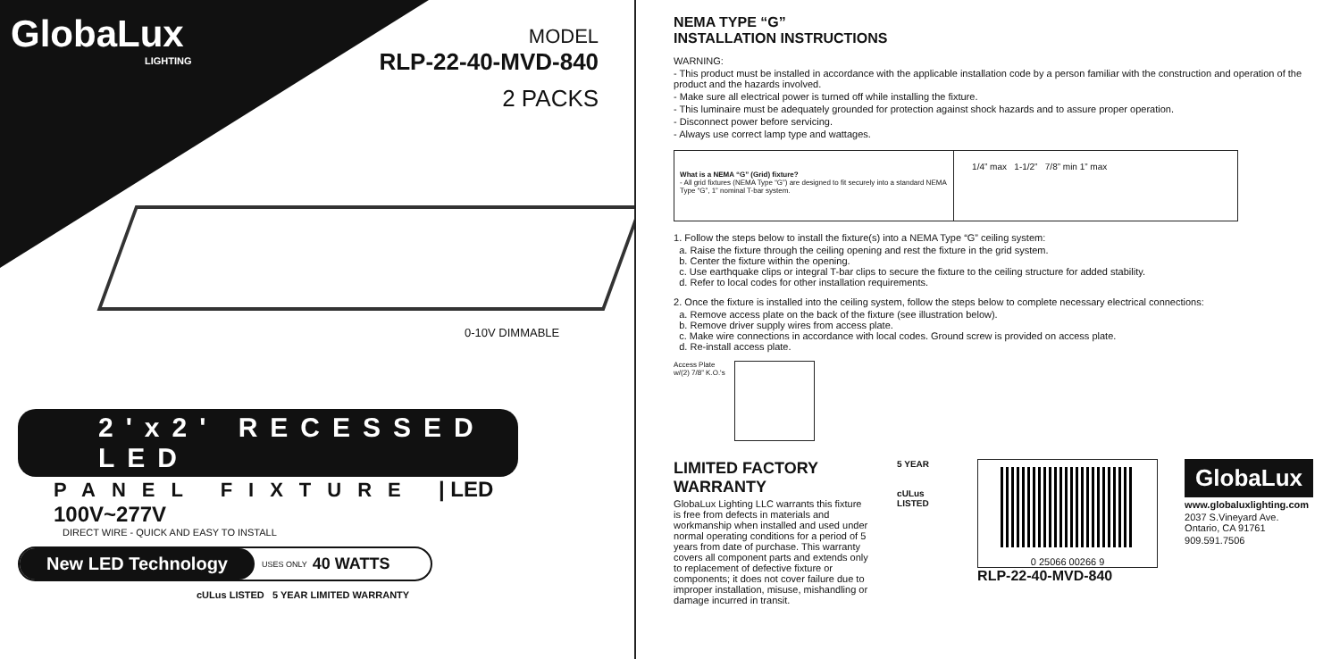GlobaLux
LIGHTING
MODEL
RLP-22-40-MVD-840
2 PACKS
0-10V DIMMABLE
2'x2' RECESSED LED
PANEL FIXTURE | LED 100V~277V
DIRECT WIRE - QUICK AND EASY TO INSTALL
New LED Technology USES ONLY 40 WATTS
cULus LISTED 5 YEAR LIMITED WARRANTY
NEMA TYPE “G”
INSTALLATION INSTRUCTIONS
WARNING:
- This product must be installed in accordance with the applicable installation code by a person familiar with the construction and operation of the product and the hazards involved.
- Make sure all electrical power is turned off while installing the fixture.
- This luminaire must be adequately grounded for protection against shock hazards and to assure proper operation.
- Disconnect power before servicing.
- Always use correct lamp type and wattages.
What is a NEMA “G” (Grid) fixture?
- All grid fixtures (NEMA Type “G”) are designed to fit securely into a standard NEMA Type “G”, 1” nominal T-bar system.
1/4” max 1-1/2” 7/8” min 1” max
1. Follow the steps below to install the fixture(s) into a NEMA Type “G” ceiling system:
a. Raise the fixture through the ceiling opening and rest the fixture in the grid system.
b. Center the fixture within the opening.
c. Use earthquake clips or integral T-bar clips to secure the fixture to the ceiling structure for added stability.
d. Refer to local codes for other installation requirements.
2. Once the fixture is installed into the ceiling system, follow the steps below to complete necessary electrical connections:
a. Remove access plate on the back of the fixture (see illustration below).
b. Remove driver supply wires from access plate.
c. Make wire connections in accordance with local codes. Ground screw is provided on access plate.
d. Re-install access plate.
Access Plate
w/(2) 7/8” K.O.'s
LIMITED FACTORY WARRANTY
GlobaLux Lighting LLC warrants this fixture is free from defects in materials and workmanship when installed and used under normal operating conditions for a period of 5 years from date of purchase. This warranty covers all component parts and extends only to replacement of defective fixture or components; it does not cover failure due to improper installation, misuse, mishandling or damage incurred in transit.
5 YEAR
cULus LISTED
0 25066 00266 9
RLP-22-40-MVD-840
GlobaLux
www.globaluxlighting.com
2037 S.Vineyard Ave.
Ontario, CA 91761
909.591.7506